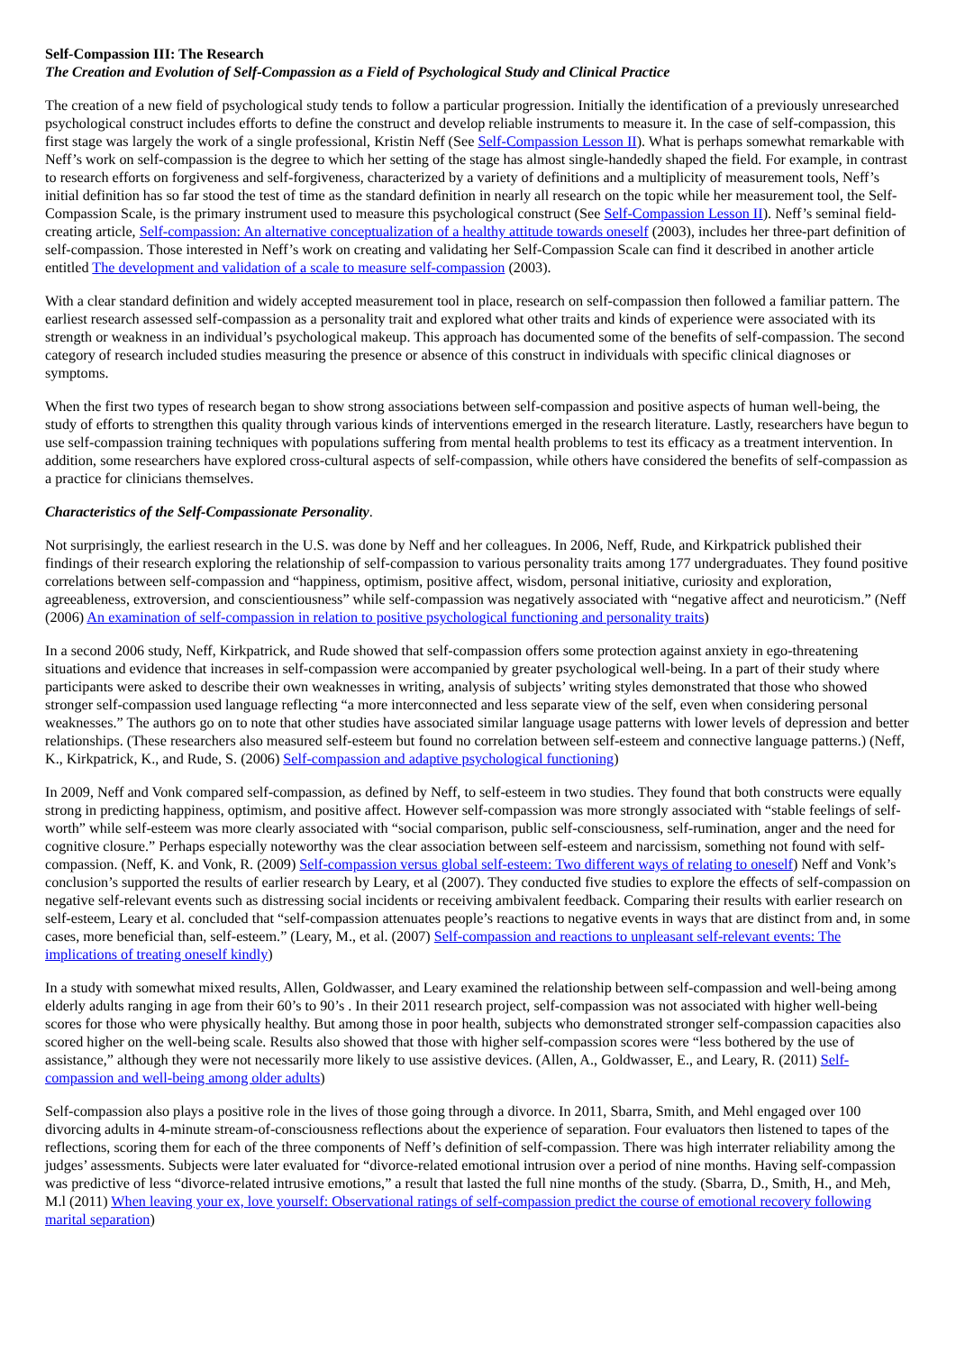Self-Compassion III: The Research
The Creation and Evolution of Self-Compassion as a Field of Psychological Study and Clinical Practice
The creation of a new field of psychological study tends to follow a particular progression. Initially the identification of a previously unresearched psychological construct includes efforts to define the construct and develop reliable instruments to measure it. In the case of self-compassion, this first stage was largely the work of a single professional, Kristin Neff (See Self-Compassion Lesson II). What is perhaps somewhat remarkable with Neff’s work on self-compassion is the degree to which her setting of the stage has almost single-handedly shaped the field. For example, in contrast to research efforts on forgiveness and self-forgiveness, characterized by a variety of definitions and a multiplicity of measurement tools, Neff’s initial definition has so far stood the test of time as the standard definition in nearly all research on the topic while her measurement tool, the Self-Compassion Scale, is the primary instrument used to measure this psychological construct (See Self-Compassion Lesson II). Neff’s seminal field-creating article, Self-compassion: An alternative conceptualization of a healthy attitude towards oneself (2003), includes her three-part definition of self-compassion. Those interested in Neff’s work on creating and validating her Self-Compassion Scale can find it described in another article entitled The development and validation of a scale to measure self-compassion (2003).
With a clear standard definition and widely accepted measurement tool in place, research on self-compassion then followed a familiar pattern. The earliest research assessed self-compassion as a personality trait and explored what other traits and kinds of experience were associated with its strength or weakness in an individual’s psychological makeup. This approach has documented some of the benefits of self-compassion. The second category of research included studies measuring the presence or absence of this construct in individuals with specific clinical diagnoses or symptoms.
When the first two types of research began to show strong associations between self-compassion and positive aspects of human well-being, the study of efforts to strengthen this quality through various kinds of interventions emerged in the research literature. Lastly, researchers have begun to use self-compassion training techniques with populations suffering from mental health problems to test its efficacy as a treatment intervention. In addition, some researchers have explored cross-cultural aspects of self-compassion, while others have considered the benefits of self-compassion as a practice for clinicians themselves.
Characteristics of the Self-Compassionate Personality.
Not surprisingly, the earliest research in the U.S. was done by Neff and her colleagues. In 2006, Neff, Rude, and Kirkpatrick published their findings of their research exploring the relationship of self-compassion to various personality traits among 177 undergraduates. They found positive correlations between self-compassion and “happiness, optimism, positive affect, wisdom, personal initiative, curiosity and exploration, agreeableness, extroversion, and conscientiousness” while self-compassion was negatively associated with “negative affect and neuroticism.” (Neff (2006) An examination of self-compassion in relation to positive psychological functioning and personality traits)
In a second 2006 study, Neff, Kirkpatrick, and Rude showed that self-compassion offers some protection against anxiety in ego-threatening situations and evidence that increases in self-compassion were accompanied by greater psychological well-being. In a part of their study where participants were asked to describe their own weaknesses in writing, analysis of subjects’ writing styles demonstrated that those who showed stronger self-compassion used language reflecting “a more interconnected and less separate view of the self, even when considering personal weaknesses.” The authors go on to note that other studies have associated similar language usage patterns with lower levels of depression and better relationships. (These researchers also measured self-esteem but found no correlation between self-esteem and connective language patterns.) (Neff, K., Kirkpatrick, K., and Rude, S. (2006) Self-compassion and adaptive psychological functioning)
In 2009, Neff and Vonk compared self-compassion, as defined by Neff, to self-esteem in two studies. They found that both constructs were equally strong in predicting happiness, optimism, and positive affect. However self-compassion was more strongly associated with “stable feelings of self-worth” while self-esteem was more clearly associated with “social comparison, public self-consciousness, self-rumination, anger and the need for cognitive closure.” Perhaps especially noteworthy was the clear association between self-esteem and narcissism, something not found with self-compassion. (Neff, K. and Vonk, R. (2009) Self-compassion versus global self-esteem: Two different ways of relating to oneself) Neff and Vonk’s conclusion’s supported the results of earlier research by Leary, et al (2007). They conducted five studies to explore the effects of self-compassion on negative self-relevant events such as distressing social incidents or receiving ambivalent feedback. Comparing their results with earlier research on self-esteem, Leary et al. concluded that “self-compassion attenuates people’s reactions to negative events in ways that are distinct from and, in some cases, more beneficial than, self-esteem.” (Leary, M., et al. (2007) Self-compassion and reactions to unpleasant self-relevant events: The implications of treating oneself kindly)
In a study with somewhat mixed results, Allen, Goldwasser, and Leary examined the relationship between self-compassion and well-being among elderly adults ranging in age from their 60’s to 90’s . In their 2011 research project, self-compassion was not associated with higher well-being scores for those who were physically healthy. But among those in poor health, subjects who demonstrated stronger self-compassion capacities also scored higher on the well-being scale. Results also showed that those with higher self-compassion scores were “less bothered by the use of assistance,” although they were not necessarily more likely to use assistive devices. (Allen, A., Goldwasser, E., and Leary, R. (2011) Self-compassion and well-being among older adults)
Self-compassion also plays a positive role in the lives of those going through a divorce. In 2011, Sbarra, Smith, and Mehl engaged over 100 divorcing adults in 4-minute stream-of-consciousness reflections about the experience of separation. Four evaluators then listened to tapes of the reflections, scoring them for each of the three components of Neff’s definition of self-compassion. There was high interrater reliability among the judges’ assessments. Subjects were later evaluated for “divorce-related emotional intrusion over a period of nine months. Having self-compassion was predictive of less “divorce-related intrusive emotions,” a result that lasted the full nine months of the study. (Sbarra, D., Smith, H., and Meh, M.l (2011) When leaving your ex, love yourself: Observational ratings of self-compassion predict the course of emotional recovery following marital separation)